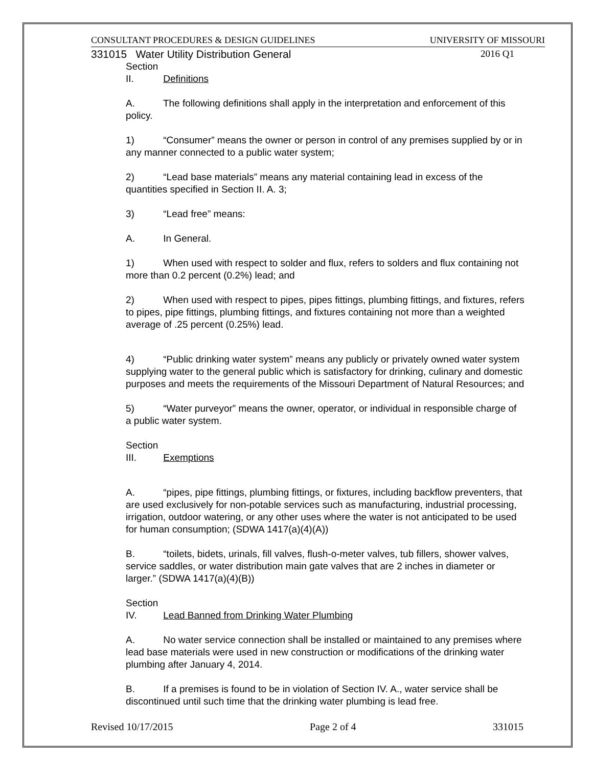CONSULTANT PROCEDURES & DESIGN GUIDELINES UNIVERSITY OF MISSOURI
331015 Water Utility Distribution General 2016 Q1
Section II. Definitions
A. The following definitions shall apply in the interpretation and enforcement of this policy.
1) “Consumer” means the owner or person in control of any premises supplied by or in any manner connected to a public water system;
2) “Lead base materials” means any material containing lead in excess of the quantities specified in Section II. A. 3;
3) “Lead free” means:
A. In General.
1) When used with respect to solder and flux, refers to solders and flux containing not more than 0.2 percent (0.2%) lead; and
2) When used with respect to pipes, pipes fittings, plumbing fittings, and fixtures, refers to pipes, pipe fittings, plumbing fittings, and fixtures containing not more than a weighted average of .25 percent (0.25%) lead.
4) “Public drinking water system” means any publicly or privately owned water system supplying water to the general public which is satisfactory for drinking, culinary and domestic purposes and meets the requirements of the Missouri Department of Natural Resources; and
5) “Water purveyor” means the owner, operator, or individual in responsible charge of a public water system.
Section III. Exemptions
A. “pipes, pipe fittings, plumbing fittings, or fixtures, including backflow preventers, that are used exclusively for non-potable services such as manufacturing, industrial processing, irrigation, outdoor watering, or any other uses where the water is not anticipated to be used for human consumption; (SDWA 1417(a)(4)(A))
B. “toilets, bidets, urinals, fill valves, flush-o-meter valves, tub fillers, shower valves, service saddles, or water distribution main gate valves that are 2 inches in diameter or larger.” (SDWA 1417(a)(4)(B))
Section IV. Lead Banned from Drinking Water Plumbing
A. No water service connection shall be installed or maintained to any premises where lead base materials were used in new construction or modifications of the drinking water plumbing after January 4, 2014.
B. If a premises is found to be in violation of Section IV. A., water service shall be discontinued until such time that the drinking water plumbing is lead free.
Revised 10/17/2015 Page 2 of 4 331015